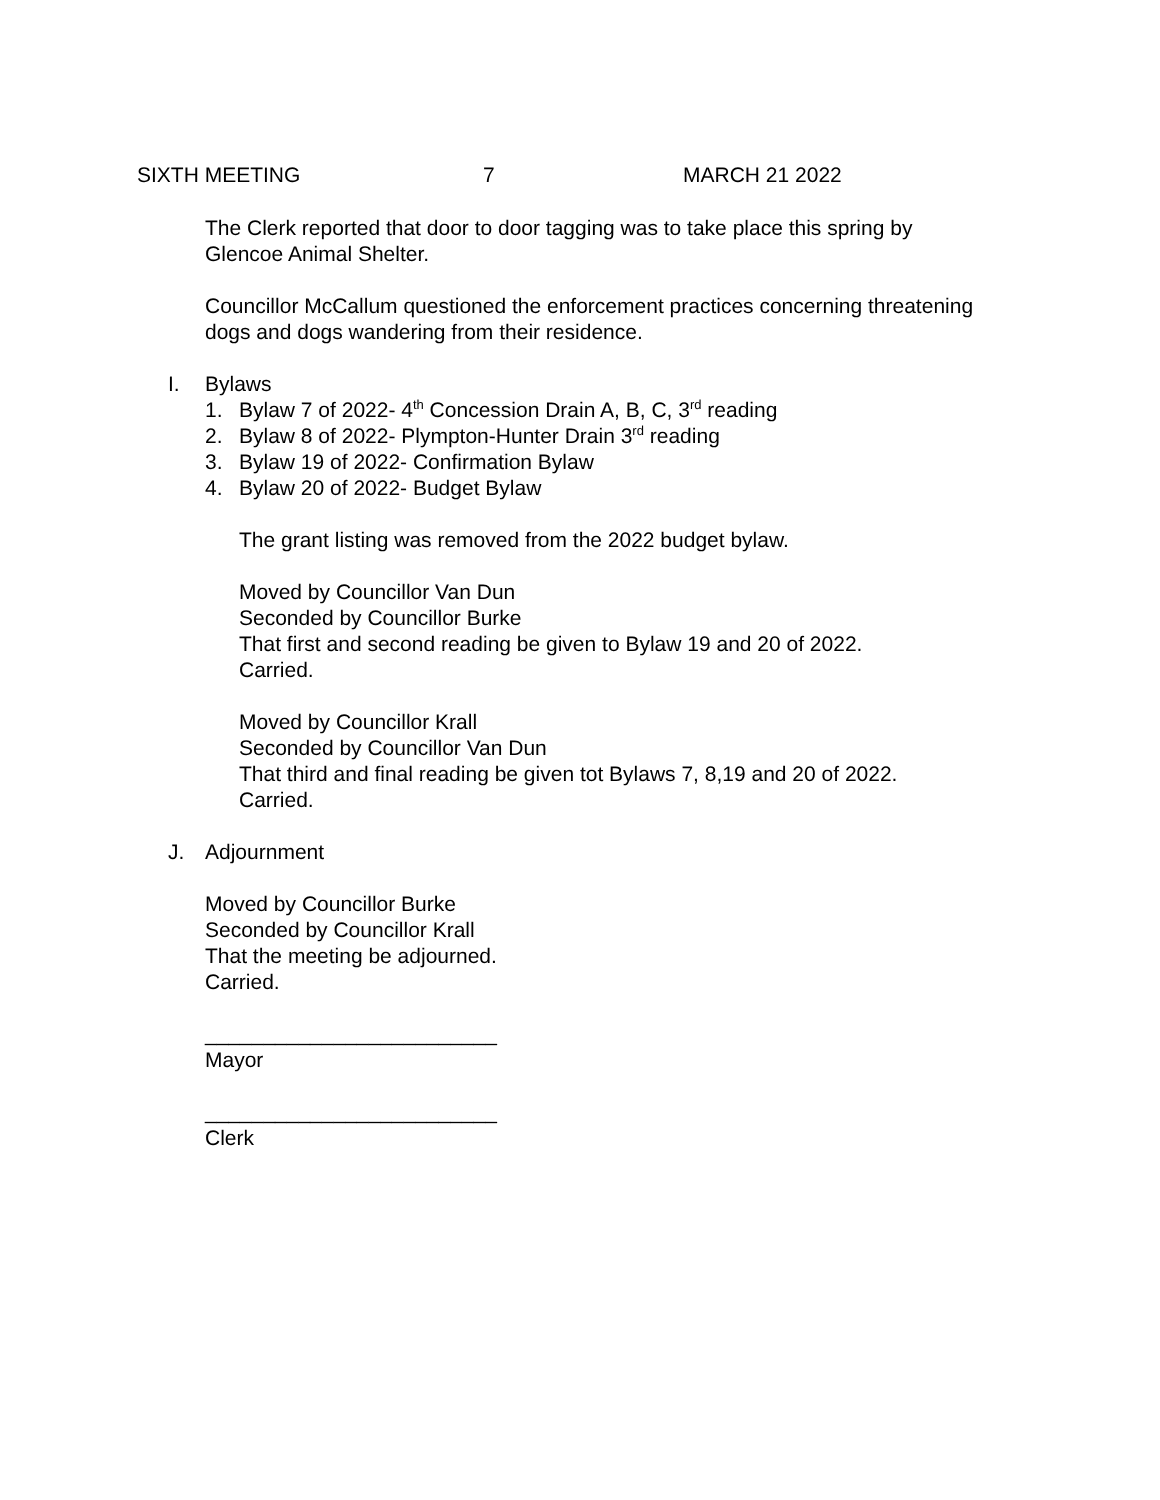SIXTH MEETING 7 MARCH 21 2022
The Clerk reported that door to door tagging was to take place this spring by Glencoe Animal Shelter.
Councillor McCallum questioned the enforcement practices concerning threatening dogs and dogs wandering from their residence.
I. Bylaws
1. Bylaw 7 of 2022- 4<sup>th</sup> Concession Drain A, B, C, 3<sup>rd</sup> reading
2. Bylaw 8 of 2022- Plympton-Hunter Drain 3<sup>rd</sup> reading
3. Bylaw 19 of 2022- Confirmation Bylaw
4. Bylaw 20 of 2022- Budget Bylaw
The grant listing was removed from the 2022 budget bylaw.
Moved by Councillor Van Dun
Seconded by Councillor Burke
That first and second reading be given to Bylaw 19 and 20 of 2022.
Carried.
Moved by Councillor Krall
Seconded by Councillor Van Dun
That third and final reading be given tot Bylaws 7, 8,19 and 20 of 2022.
Carried.
J. Adjournment
Moved by Councillor Burke
Seconded by Councillor Krall
That the meeting be adjourned.
Carried.
_________________________
Mayor
_________________________
Clerk